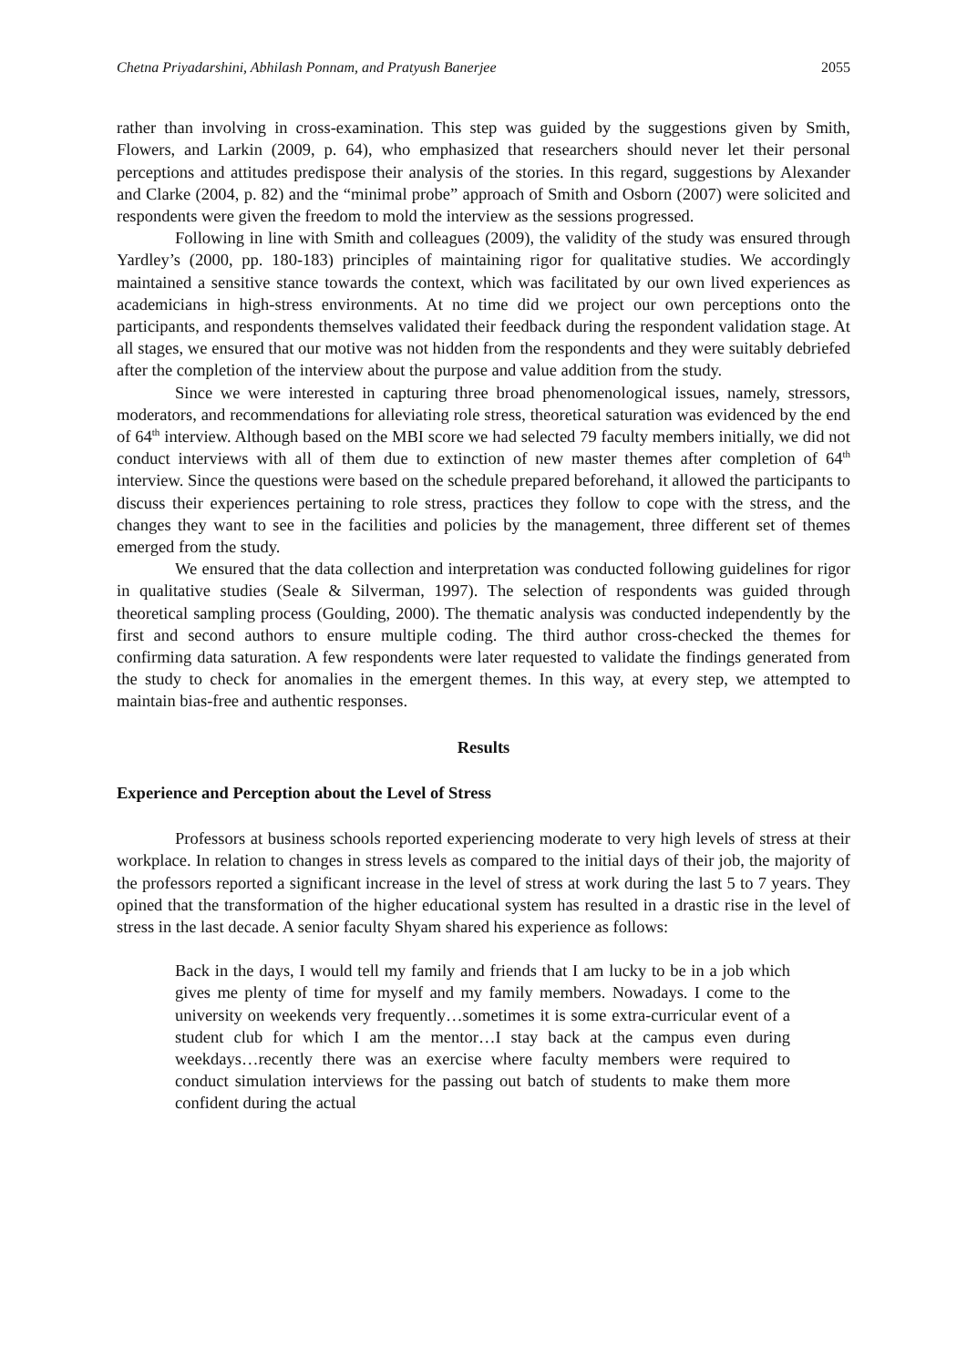Chetna Priyadarshini, Abhilash Ponnam, and Pratyush Banerjee 2055
rather than involving in cross-examination. This step was guided by the suggestions given by Smith, Flowers, and Larkin (2009, p. 64), who emphasized that researchers should never let their personal perceptions and attitudes predispose their analysis of the stories. In this regard, suggestions by Alexander and Clarke (2004, p. 82) and the “minimal probe” approach of Smith and Osborn (2007) were solicited and respondents were given the freedom to mold the interview as the sessions progressed.
Following in line with Smith and colleagues (2009), the validity of the study was ensured through Yardley’s (2000, pp. 180-183) principles of maintaining rigor for qualitative studies. We accordingly maintained a sensitive stance towards the context, which was facilitated by our own lived experiences as academicians in high-stress environments. At no time did we project our own perceptions onto the participants, and respondents themselves validated their feedback during the respondent validation stage. At all stages, we ensured that our motive was not hidden from the respondents and they were suitably debriefed after the completion of the interview about the purpose and value addition from the study.
Since we were interested in capturing three broad phenomenological issues, namely, stressors, moderators, and recommendations for alleviating role stress, theoretical saturation was evidenced by the end of 64<sup>th</sup> interview. Although based on the MBI score we had selected 79 faculty members initially, we did not conduct interviews with all of them due to extinction of new master themes after completion of 64<sup>th</sup> interview. Since the questions were based on the schedule prepared beforehand, it allowed the participants to discuss their experiences pertaining to role stress, practices they follow to cope with the stress, and the changes they want to see in the facilities and policies by the management, three different set of themes emerged from the study.
We ensured that the data collection and interpretation was conducted following guidelines for rigor in qualitative studies (Seale & Silverman, 1997). The selection of respondents was guided through theoretical sampling process (Goulding, 2000). The thematic analysis was conducted independently by the first and second authors to ensure multiple coding. The third author cross-checked the themes for confirming data saturation. A few respondents were later requested to validate the findings generated from the study to check for anomalies in the emergent themes. In this way, at every step, we attempted to maintain bias-free and authentic responses.
Results
Experience and Perception about the Level of Stress
Professors at business schools reported experiencing moderate to very high levels of stress at their workplace. In relation to changes in stress levels as compared to the initial days of their job, the majority of the professors reported a significant increase in the level of stress at work during the last 5 to 7 years. They opined that the transformation of the higher educational system has resulted in a drastic rise in the level of stress in the last decade. A senior faculty Shyam shared his experience as follows:
Back in the days, I would tell my family and friends that I am lucky to be in a job which gives me plenty of time for myself and my family members. Nowadays. I come to the university on weekends very frequently…sometimes it is some extra-curricular event of a student club for which I am the mentor…I stay back at the campus even during weekdays…recently there was an exercise where faculty members were required to conduct simulation interviews for the passing out batch of students to make them more confident during the actual